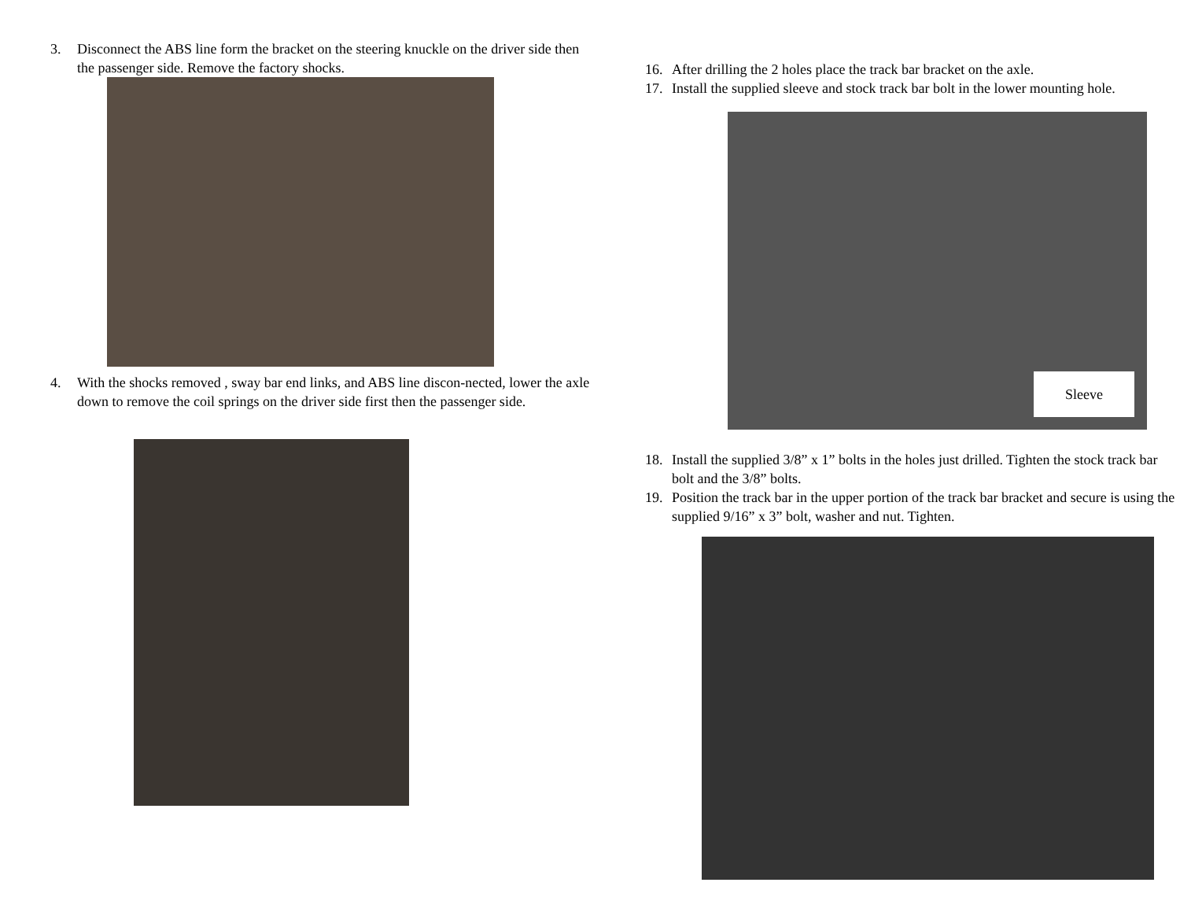3. Disconnect the ABS line form the bracket on the steering knuckle on the driver side then the passenger side. Remove the factory shocks.
4. With the shocks removed , sway bar end links, and ABS line discon-nected, lower the axle down to remove the coil springs on the driver side first then the passenger side.
16. After drilling the 2 holes place the track bar bracket on the axle.
17. Install the supplied sleeve and stock track bar bolt in the lower mounting hole.
Sleeve
18. Install the supplied 3/8” x 1” bolts in the holes just drilled. Tighten the stock track bar bolt and the 3/8” bolts.
19. Position the track bar in the upper portion of the track bar bracket and secure is using the supplied 9/16” x 3” bolt, washer and nut. Tighten.